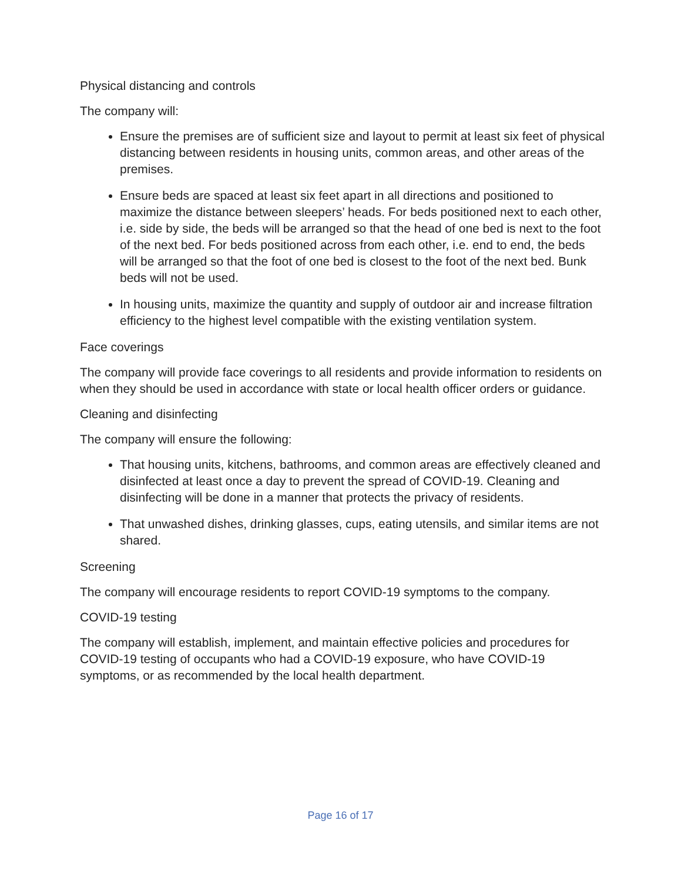Physical distancing and controls
The company will:
Ensure the premises are of sufficient size and layout to permit at least six feet of physical distancing between residents in housing units, common areas, and other areas of the premises.
Ensure beds are spaced at least six feet apart in all directions and positioned to maximize the distance between sleepers’ heads. For beds positioned next to each other, i.e. side by side, the beds will be arranged so that the head of one bed is next to the foot of the next bed. For beds positioned across from each other, i.e. end to end, the beds will be arranged so that the foot of one bed is closest to the foot of the next bed. Bunk beds will not be used.
In housing units, maximize the quantity and supply of outdoor air and increase filtration efficiency to the highest level compatible with the existing ventilation system.
Face coverings
The company will provide face coverings to all residents and provide information to residents on when they should be used in accordance with state or local health officer orders or guidance.
Cleaning and disinfecting
The company will ensure the following:
That housing units, kitchens, bathrooms, and common areas are effectively cleaned and disinfected at least once a day to prevent the spread of COVID-19. Cleaning and disinfecting will be done in a manner that protects the privacy of residents.
That unwashed dishes, drinking glasses, cups, eating utensils, and similar items are not shared.
Screening
The company will encourage residents to report COVID-19 symptoms to the company.
COVID-19 testing
The company will establish, implement, and maintain effective policies and procedures for COVID-19 testing of occupants who had a COVID-19 exposure, who have COVID-19 symptoms, or as recommended by the local health department.
Page 16 of 17